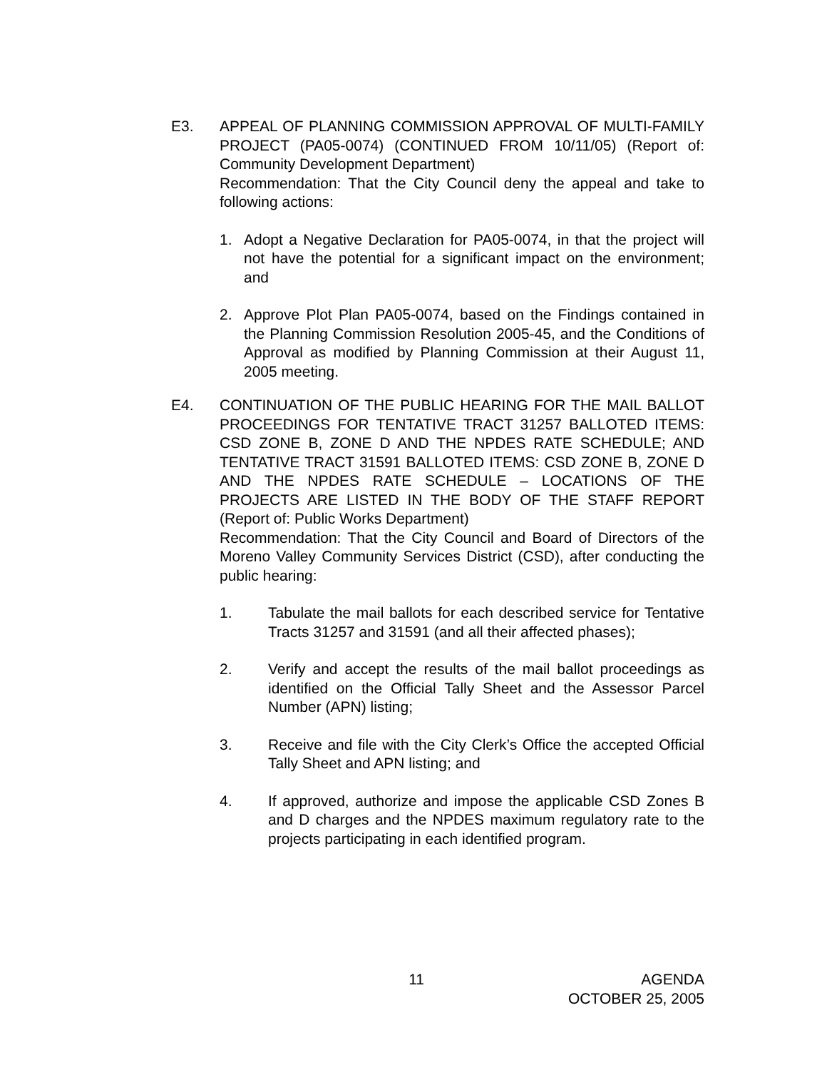E3. APPEAL OF PLANNING COMMISSION APPROVAL OF MULTI-FAMILY PROJECT (PA05-0074) (CONTINUED FROM 10/11/05) (Report of: Community Development Department)
Recommendation: That the City Council deny the appeal and take to following actions:
1. Adopt a Negative Declaration for PA05-0074, in that the project will not have the potential for a significant impact on the environment; and
2. Approve Plot Plan PA05-0074, based on the Findings contained in the Planning Commission Resolution 2005-45, and the Conditions of Approval as modified by Planning Commission at their August 11, 2005 meeting.
E4. CONTINUATION OF THE PUBLIC HEARING FOR THE MAIL BALLOT PROCEEDINGS FOR TENTATIVE TRACT 31257 BALLOTED ITEMS: CSD ZONE B, ZONE D AND THE NPDES RATE SCHEDULE; AND TENTATIVE TRACT 31591 BALLOTED ITEMS: CSD ZONE B, ZONE D AND THE NPDES RATE SCHEDULE – LOCATIONS OF THE PROJECTS ARE LISTED IN THE BODY OF THE STAFF REPORT (Report of: Public Works Department)
Recommendation: That the City Council and Board of Directors of the Moreno Valley Community Services District (CSD), after conducting the public hearing:
1. Tabulate the mail ballots for each described service for Tentative Tracts 31257 and 31591 (and all their affected phases);
2. Verify and accept the results of the mail ballot proceedings as identified on the Official Tally Sheet and the Assessor Parcel Number (APN) listing;
3. Receive and file with the City Clerk’s Office the accepted Official Tally Sheet and APN listing; and
4. If approved, authorize and impose the applicable CSD Zones B and D charges and the NPDES maximum regulatory rate to the projects participating in each identified program.
11 AGENDA
OCTOBER 25, 2005